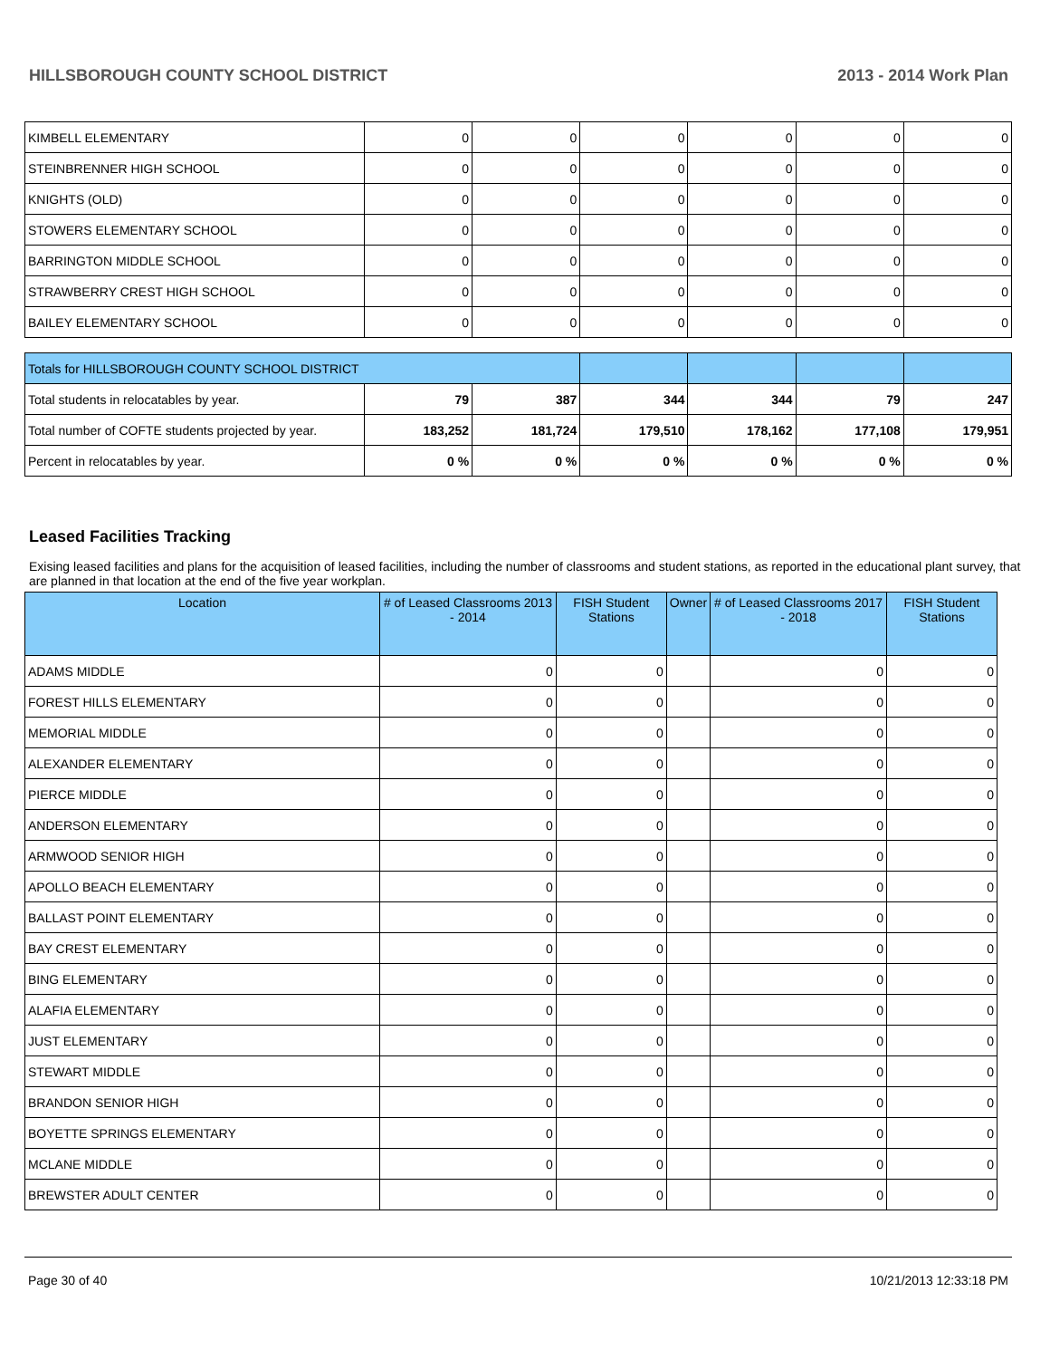HILLSBOROUGH COUNTY SCHOOL DISTRICT 2013 - 2014 Work Plan
| KIMBELL ELEMENTARY | 0 | 0 | 0 | 0 | 0 | 0 |
| STEINBRENNER HIGH SCHOOL | 0 | 0 | 0 | 0 | 0 | 0 |
| KNIGHTS (OLD) | 0 | 0 | 0 | 0 | 0 | 0 |
| STOWERS ELEMENTARY SCHOOL | 0 | 0 | 0 | 0 | 0 | 0 |
| BARRINGTON MIDDLE SCHOOL | 0 | 0 | 0 | 0 | 0 | 0 |
| STRAWBERRY CREST HIGH SCHOOL | 0 | 0 | 0 | 0 | 0 | 0 |
| BAILEY ELEMENTARY SCHOOL | 0 | 0 | 0 | 0 | 0 | 0 |
| Totals for HILLSBOROUGH COUNTY SCHOOL DISTRICT | | | | | | |
| Total students in relocatables by year. | 79 | 387 | 344 | 344 | 79 | 247 |
| Total number of COFTE students projected by year. | 183,252 | 181,724 | 179,510 | 178,162 | 177,108 | 179,951 |
| Percent in relocatables by year. | 0 % | 0 % | 0 % | 0 % | 0 % | 0 % |
Leased Facilities Tracking
Exising leased facilities and plans for the acquisition of leased facilities, including the number of classrooms and student stations, as reported in the educational plant survey, that are planned in that location at the end of the five year workplan.
| Location | # of Leased Classrooms 2013 - 2014 | FISH Student Stations | Owner | # of Leased Classrooms 2017 - 2018 | FISH Student Stations |
| --- | --- | --- | --- | --- | --- |
| ADAMS MIDDLE | 0 | 0 | | 0 | 0 |
| FOREST HILLS ELEMENTARY | 0 | 0 | | 0 | 0 |
| MEMORIAL MIDDLE | 0 | 0 | | 0 | 0 |
| ALEXANDER ELEMENTARY | 0 | 0 | | 0 | 0 |
| PIERCE MIDDLE | 0 | 0 | | 0 | 0 |
| ANDERSON ELEMENTARY | 0 | 0 | | 0 | 0 |
| ARMWOOD SENIOR HIGH | 0 | 0 | | 0 | 0 |
| APOLLO BEACH ELEMENTARY | 0 | 0 | | 0 | 0 |
| BALLAST POINT ELEMENTARY | 0 | 0 | | 0 | 0 |
| BAY CREST ELEMENTARY | 0 | 0 | | 0 | 0 |
| BING ELEMENTARY | 0 | 0 | | 0 | 0 |
| ALAFIA ELEMENTARY | 0 | 0 | | 0 | 0 |
| JUST ELEMENTARY | 0 | 0 | | 0 | 0 |
| STEWART MIDDLE | 0 | 0 | | 0 | 0 |
| BRANDON SENIOR HIGH | 0 | 0 | | 0 | 0 |
| BOYETTE SPRINGS ELEMENTARY | 0 | 0 | | 0 | 0 |
| MCLANE MIDDLE | 0 | 0 | | 0 | 0 |
| BREWSTER ADULT CENTER | 0 | 0 | | 0 | 0 |
Page 30 of 40 10/21/2013 12:33:18 PM